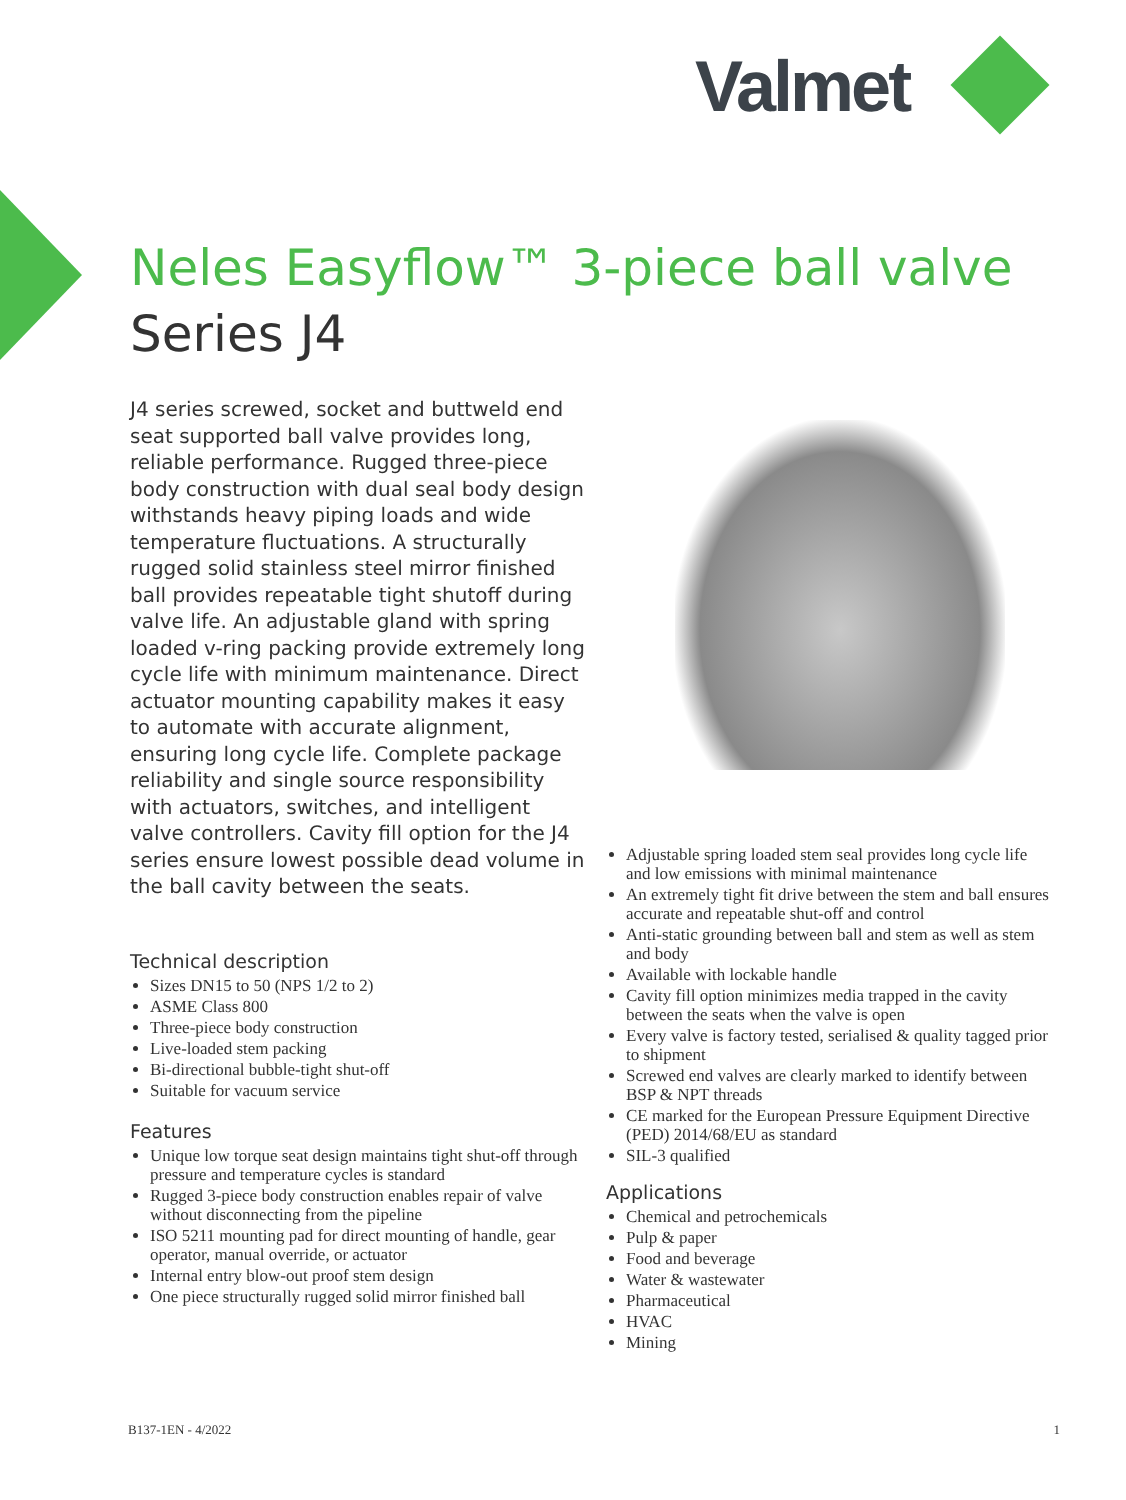Valmet
Neles Easyflow™ 3-piece ball valve
Series J4
J4 series screwed, socket and buttweld end seat supported ball valve provides long, reliable performance. Rugged three-piece body construction with dual seal body design withstands heavy piping loads and wide temperature fluctuations. A structurally rugged solid stainless steel mirror finished ball provides repeatable tight shutoff during valve life. An adjustable gland with spring loaded v-ring packing provide extremely long cycle life with minimum maintenance. Direct actuator mounting capability makes it easy to automate with accurate alignment, ensuring long cycle life. Complete package reliability and single source responsibility with actuators, switches, and intelligent valve controllers. Cavity fill option for the J4 series ensure lowest possible dead volume in the ball cavity between the seats.
Technical description
Sizes DN15 to 50 (NPS 1/2 to 2)
ASME Class 800
Three-piece body construction
Live-loaded stem packing
Bi-directional bubble-tight shut-off
Suitable for vacuum service
Features
Unique low torque seat design maintains tight shut-off through pressure and temperature cycles is standard
Rugged 3-piece body construction enables repair of valve without disconnecting from the pipeline
ISO 5211 mounting pad for direct mounting of handle, gear operator, manual override, or actuator
Internal entry blow-out proof stem design
One piece structurally rugged solid mirror finished ball
Adjustable spring loaded stem seal provides long cycle life and low emissions with minimal maintenance
An extremely tight fit drive between the stem and ball ensures accurate and repeatable shut-off and control
Anti-static grounding between ball and stem as well as stem and body
Available with lockable handle
Cavity fill option minimizes media trapped in the cavity between the seats when the valve is open
Every valve is factory tested, serialised & quality tagged prior to shipment
Screwed end valves are clearly marked to identify between BSP & NPT threads
CE marked for the European Pressure Equipment Directive (PED) 2014/68/EU as standard
SIL-3 qualified
Applications
Chemical and petrochemicals
Pulp & paper
Food and beverage
Water & wastewater
Pharmaceutical
HVAC
Mining
B137-1EN - 4/2022 1